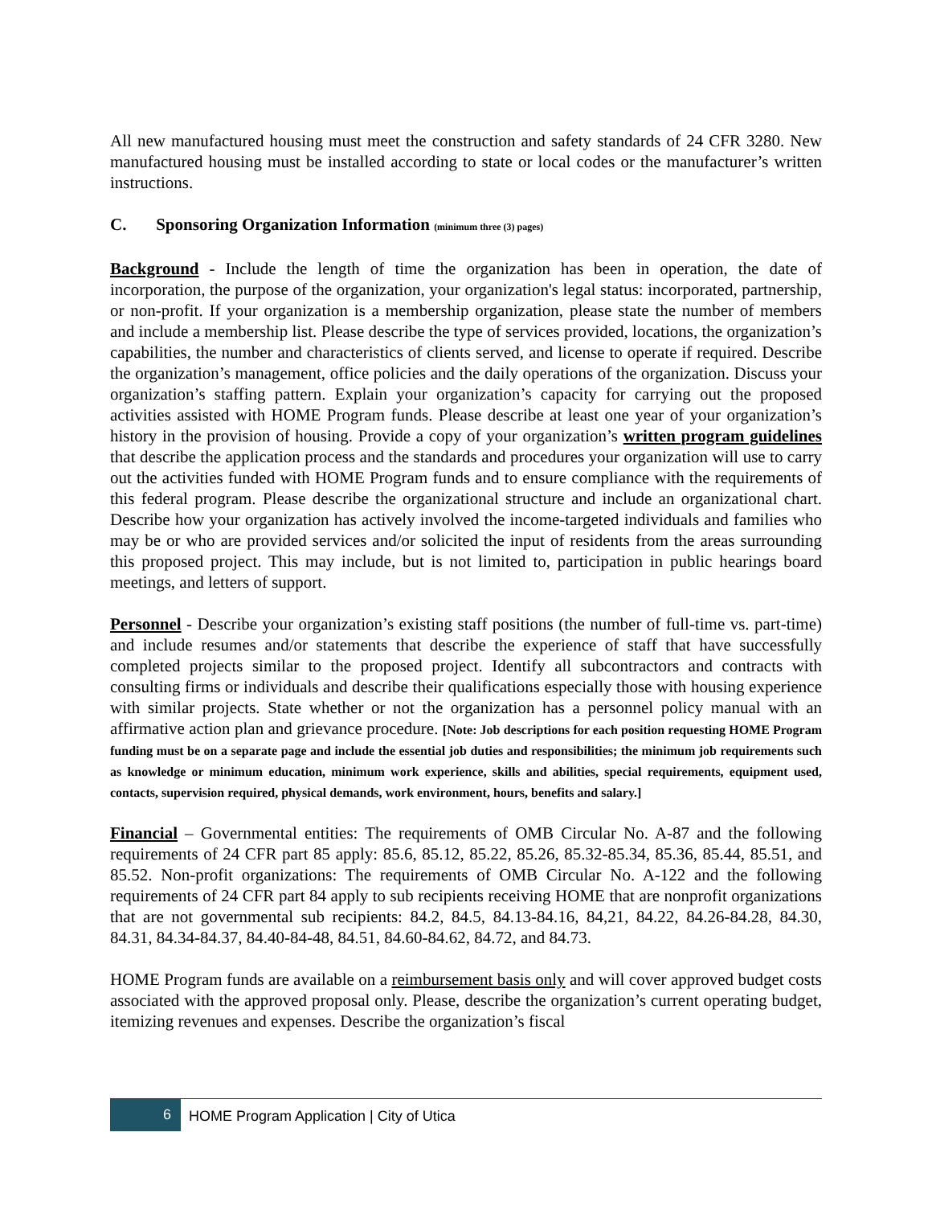All new manufactured housing must meet the construction and safety standards of 24 CFR 3280. New manufactured housing must be installed according to state or local codes or the manufacturer’s written instructions.
C. Sponsoring Organization Information (minimum three (3) pages)
Background - Include the length of time the organization has been in operation, the date of incorporation, the purpose of the organization, your organization's legal status: incorporated, partnership, or non-profit. If your organization is a membership organization, please state the number of members and include a membership list. Please describe the type of services provided, locations, the organization’s capabilities, the number and characteristics of clients served, and license to operate if required. Describe the organization’s management, office policies and the daily operations of the organization. Discuss your organization’s staffing pattern. Explain your organization’s capacity for carrying out the proposed activities assisted with HOME Program funds. Please describe at least one year of your organization’s history in the provision of housing. Provide a copy of your organization’s written program guidelines that describe the application process and the standards and procedures your organization will use to carry out the activities funded with HOME Program funds and to ensure compliance with the requirements of this federal program. Please describe the organizational structure and include an organizational chart. Describe how your organization has actively involved the income-targeted individuals and families who may be or who are provided services and/or solicited the input of residents from the areas surrounding this proposed project. This may include, but is not limited to, participation in public hearings board meetings, and letters of support.
Personnel - Describe your organization’s existing staff positions (the number of full-time vs. part-time) and include resumes and/or statements that describe the experience of staff that have successfully completed projects similar to the proposed project. Identify all subcontractors and contracts with consulting firms or individuals and describe their qualifications especially those with housing experience with similar projects. State whether or not the organization has a personnel policy manual with an affirmative action plan and grievance procedure. [Note: Job descriptions for each position requesting HOME Program funding must be on a separate page and include the essential job duties and responsibilities; the minimum job requirements such as knowledge or minimum education, minimum work experience, skills and abilities, special requirements, equipment used, contacts, supervision required, physical demands, work environment, hours, benefits and salary.]
Financial – Governmental entities: The requirements of OMB Circular No. A-87 and the following requirements of 24 CFR part 85 apply: 85.6, 85.12, 85.22, 85.26, 85.32-85.34, 85.36, 85.44, 85.51, and 85.52. Non-profit organizations: The requirements of OMB Circular No. A-122 and the following requirements of 24 CFR part 84 apply to sub recipients receiving HOME that are nonprofit organizations that are not governmental sub recipients: 84.2, 84.5, 84.13-84.16, 84,21, 84.22, 84.26-84.28, 84.30, 84.31, 84.34-84.37, 84.40-84-48, 84.51, 84.60-84.62, 84.72, and 84.73.
HOME Program funds are available on a reimbursement basis only and will cover approved budget costs associated with the approved proposal only. Please, describe the organization’s current operating budget, itemizing revenues and expenses. Describe the organization’s fiscal
6
HOME Program Application | City of Utica